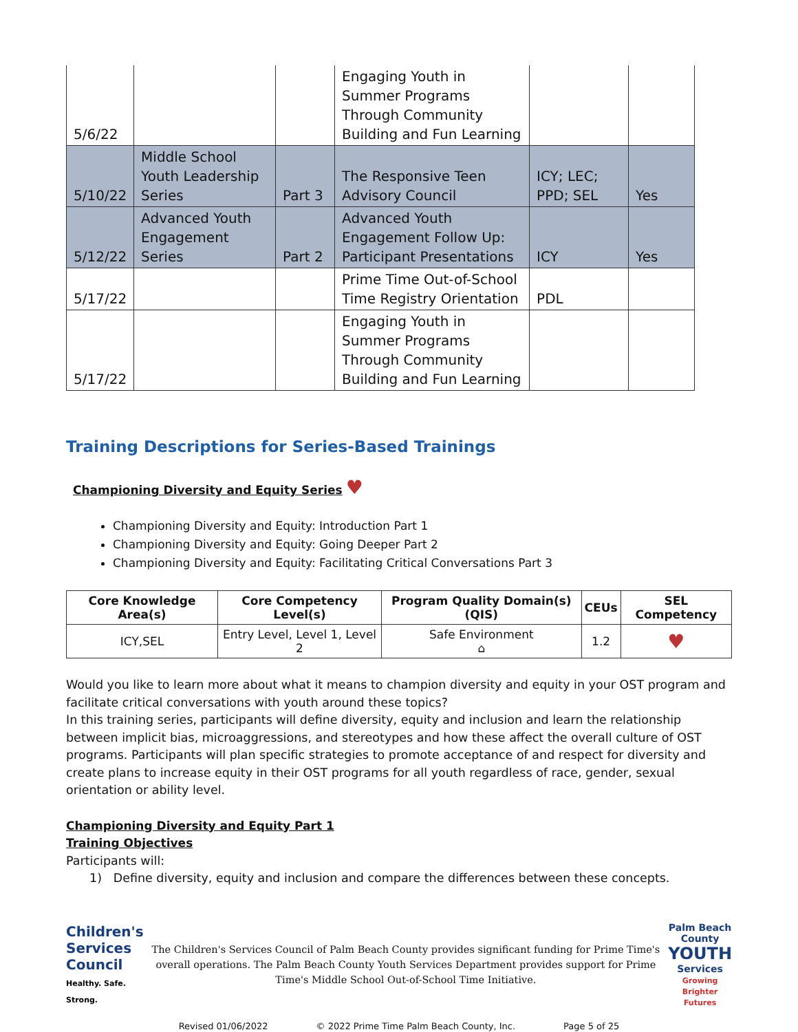| 5/6/22 | | | Engaging Youth in Summer Programs Through Community Building and Fun Learning | | |
| 5/10/22 | Middle School Youth Leadership Series | Part 3 | The Responsive Teen Advisory Council | ICY; LEC; PPD; SEL | Yes |
| 5/12/22 | Advanced Youth Engagement Series | Part 2 | Advanced Youth Engagement Follow Up: Participant Presentations | ICY | Yes |
| 5/17/22 | | | Prime Time Out-of-School Time Registry Orientation | PDL | |
| 5/17/22 | | | Engaging Youth in Summer Programs Through Community Building and Fun Learning | | |
Training Descriptions for Series-Based Trainings
Championing Diversity and Equity Series ♥
Championing Diversity and Equity: Introduction Part 1
Championing Diversity and Equity: Going Deeper Part 2
Championing Diversity and Equity: Facilitating Critical Conversations Part 3
| Core Knowledge Area(s) | Core Competency Level(s) | Program Quality Domain(s) (QIS) | CEUs | SEL Competency |
| --- | --- | --- | --- | --- |
| ICY,SEL | Entry Level, Level 1, Level 2 | Safe Environment ⌂ | 1.2 | ♥ |
Would you like to learn more about what it means to champion diversity and equity in your OST program and facilitate critical conversations with youth around these topics?
In this training series, participants will define diversity, equity and inclusion and learn the relationship between implicit bias, microaggressions, and stereotypes and how these affect the overall culture of OST programs. Participants will plan specific strategies to promote acceptance of and respect for diversity and create plans to increase equity in their OST programs for all youth regardless of race, gender, sexual orientation or ability level.
Championing Diversity and Equity Part 1
Training Objectives
Participants will:
1) Define diversity, equity and inclusion and compare the differences between these concepts.
Children's
Services Council
Healthy. Safe. Strong.
The Children's Services Council of Palm Beach County provides significant funding for Prime Time's overall operations. The Palm Beach County Youth Services Department provides support for Prime Time's Middle School Out-of-School Time Initiative.
Palm Beach County
YOUTH
Services
Growing Brighter Futures
Revised 01/06/2022 © 2022 Prime Time Palm Beach County, Inc. Page 5 of 25